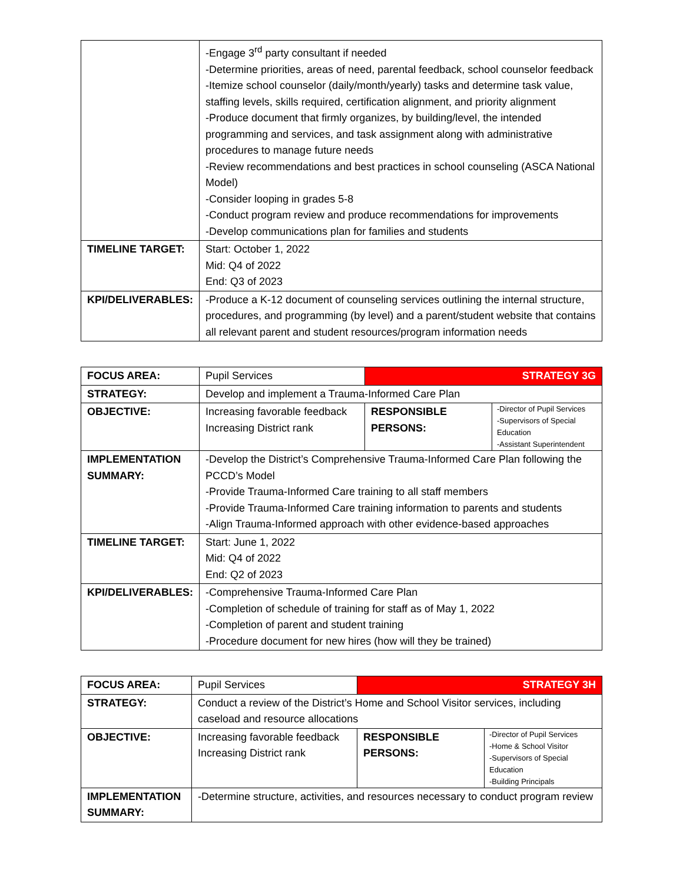| | -Engage 3<sup>rd</sup> party consultant if needed -Determine priorities, areas of need, parental feedback, school counselor feedback -Itemize school counselor (daily/month/yearly) tasks and determine task value, staffing levels, skills required, certification alignment, and priority alignment -Produce document that firmly organizes, by building/level, the intended programming and services, and task assignment along with administrative procedures to manage future needs -Review recommendations and best practices in school counseling (ASCA National Model) -Consider looping in grades 5-8 -Conduct program review and produce recommendations for improvements -Develop communications plan for families and students |
| TIMELINE TARGET: | Start: October 1, 2022 Mid: Q4 of 2022 End: Q3 of 2023 |
| KPI/DELIVERABLES: | -Produce a K-12 document of counseling services outlining the internal structure, procedures, and programming (by level) and a parent/student website that contains all relevant parent and student resources/program information needs |
| FOCUS AREA: | Pupil Services | STRATEGY 3G | |
| STRATEGY: | Develop and implement a Trauma-Informed Care Plan | | |
| OBJECTIVE: | Increasing favorable feedback Increasing District rank | RESPONSIBLE PERSONS: | -Director of Pupil Services -Supervisors of Special Education -Assistant Superintendent |
| IMPLEMENTATION SUMMARY: | -Develop the District’s Comprehensive Trauma-Informed Care Plan following the PCCD’s Model -Provide Trauma-Informed Care training to all staff members -Provide Trauma-Informed Care training information to parents and students -Align Trauma-Informed approach with other evidence-based approaches | | |
| TIMELINE TARGET: | Start: June 1, 2022 Mid: Q4 of 2022 End: Q2 of 2023 | | |
| KPI/DELIVERABLES: | -Comprehensive Trauma-Informed Care Plan -Completion of schedule of training for staff as of May 1, 2022 -Completion of parent and student training -Procedure document for new hires (how will they be trained) | | |
| FOCUS AREA: | Pupil Services | STRATEGY 3H | |
| STRATEGY: | Conduct a review of the District’s Home and School Visitor services, including caseload and resource allocations | | |
| OBJECTIVE: | Increasing favorable feedback Increasing District rank | RESPONSIBLE PERSONS: | -Director of Pupil Services -Home & School Visitor -Supervisors of Special Education -Building Principals |
| IMPLEMENTATION SUMMARY: | -Determine structure, activities, and resources necessary to conduct program review | | |